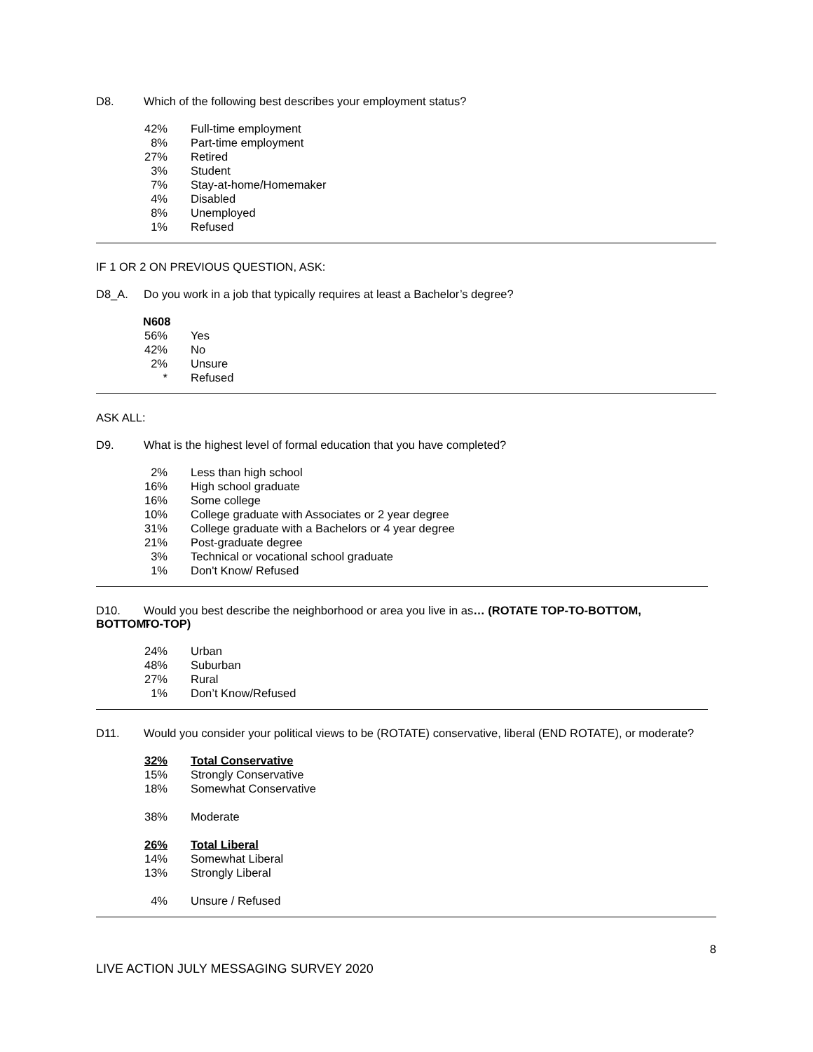D8. Which of the following best describes your employment status?
| 42% | Full-time employment |
| 8% | Part-time employment |
| 27% | Retired |
| 3% | Student |
| 7% | Stay-at-home/Homemaker |
| 4% | Disabled |
| 8% | Unemployed |
| 1% | Refused |
IF 1 OR 2 ON PREVIOUS QUESTION, ASK:
D8_A. Do you work in a job that typically requires at least a Bachelor’s degree?
| N608 | |
| 56% | Yes |
| 42% | No |
| 2% | Unsure |
| * | Refused |
ASK ALL:
D9. What is the highest level of formal education that you have completed?
| 2% | Less than high school |
| 16% | High school graduate |
| 16% | Some college |
| 10% | College graduate with Associates or 2 year degree |
| 31% | College graduate with a Bachelors or 4 year degree |
| 21% | Post-graduate degree |
| 3% | Technical or vocational school graduate |
| 1% | Don't Know/ Refused |
D10. Would you best describe the neighborhood or area you live in as… (ROTATE TOP-TO-BOTTOM,
BOTTOM- TO-TOP)
| 24% | Urban |
| 48% | Suburban |
| 27% | Rural |
| 1% | Don’t Know/Refused |
D11. Would you consider your political views to be (ROTATE) conservative, liberal (END ROTATE), or moderate?
| 32% | Total Conservative |
| 15% | Strongly Conservative |
| 18% | Somewhat Conservative |
| 38% | Moderate |
| 26% | Total Liberal |
| 14% | Somewhat Liberal |
| 13% | Strongly Liberal |
| 4% | Unsure / Refused |
8
LIVE ACTION JULY MESSAGING SURVEY 2020